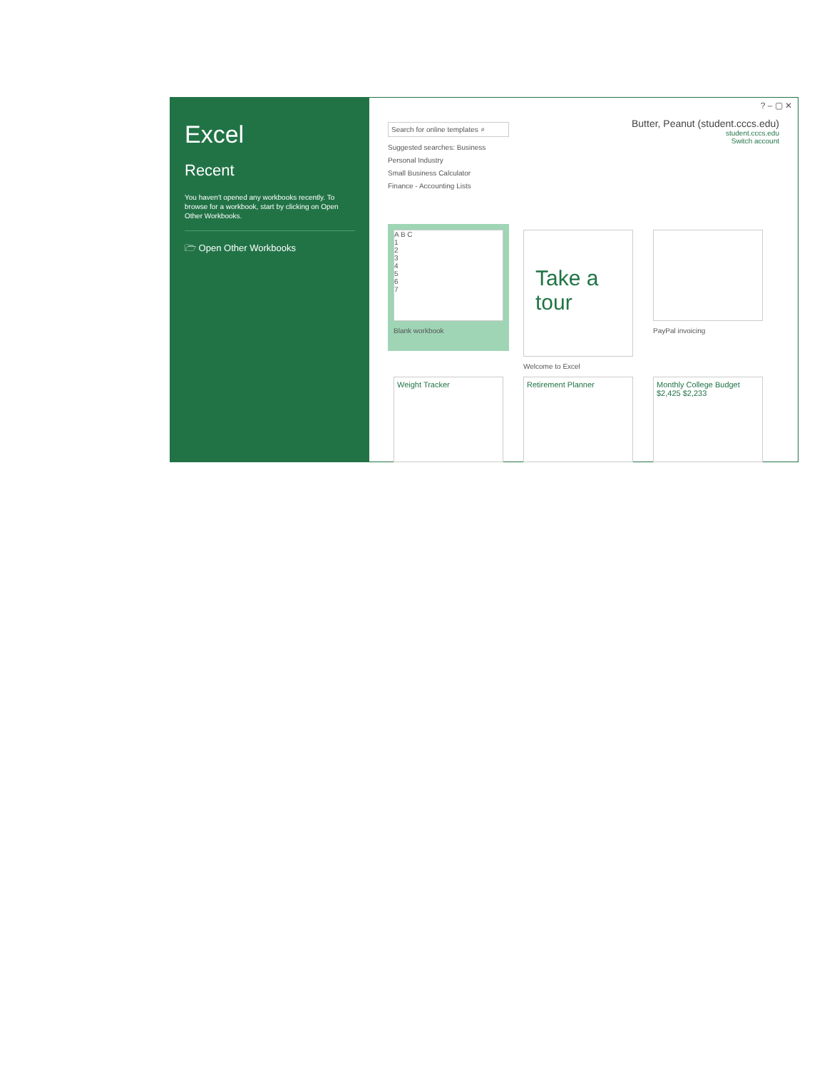Excel
Recent
You haven't opened any workbooks recently. To browse for a workbook, start by clicking on Open Other Workbooks.
🗁 Open Other Workbooks
? – ▢ ✕
Search for online templates ⌕
Suggested searches: Business
Personal Industry
Small Business Calculator
Finance - Accounting Lists
Butter, Peanut (student.cccs.edu)
student.cccs.edu
Switch account
A B C
1
2
3
4
5
6
7
Blank workbook
Take a tour
Welcome to Excel
PayPal invoicing
Weight Tracker Retirement Planner Monthly College Budget
$2,425 $2,233